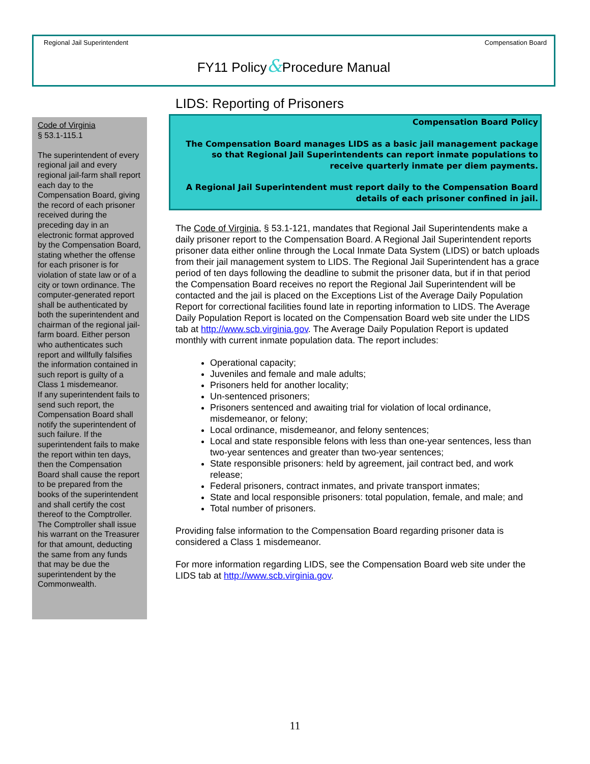Regional Jail Superintendent Compensation Board
FY11 Policy&Procedure Manual
Code of Virginia
§ 53.1-115.1
The superintendent of every regional jail and every regional jail-farm shall report each day to the Compensation Board, giving the record of each prisoner received during the preceding day in an electronic format approved by the Compensation Board, stating whether the offense for each prisoner is for violation of state law or of a city or town ordinance. The computer-generated report shall be authenticated by both the superintendent and chairman of the regional jail-farm board. Either person who authenticates such report and willfully falsifies the information contained in such report is guilty of a Class 1 misdemeanor.
If any superintendent fails to send such report, the Compensation Board shall notify the superintendent of such failure. If the superintendent fails to make the report within ten days, then the Compensation Board shall cause the report to be prepared from the books of the superintendent and shall certify the cost thereof to the Comptroller. The Comptroller shall issue his warrant on the Treasurer for that amount, deducting the same from any funds that may be due the superintendent by the Commonwealth.
LIDS: Reporting of Prisoners
Compensation Board Policy
The Compensation Board manages LIDS as a basic jail management package so that Regional Jail Superintendents can report inmate populations to receive quarterly inmate per diem payments.
A Regional Jail Superintendent must report daily to the Compensation Board details of each prisoner confined in jail.
The Code of Virginia, § 53.1-121, mandates that Regional Jail Superintendents make a daily prisoner report to the Compensation Board. A Regional Jail Superintendent reports prisoner data either online through the Local Inmate Data System (LIDS) or batch uploads from their jail management system to LIDS. The Regional Jail Superintendent has a grace period of ten days following the deadline to submit the prisoner data, but if in that period the Compensation Board receives no report the Regional Jail Superintendent will be contacted and the jail is placed on the Exceptions List of the Average Daily Population Report for correctional facilities found late in reporting information to LIDS. The Average Daily Population Report is located on the Compensation Board web site under the LIDS tab at http://www.scb.virginia.gov. The Average Daily Population Report is updated monthly with current inmate population data. The report includes:
Operational capacity;
Juveniles and female and male adults;
Prisoners held for another locality;
Un-sentenced prisoners;
Prisoners sentenced and awaiting trial for violation of local ordinance, misdemeanor, or felony;
Local ordinance, misdemeanor, and felony sentences;
Local and state responsible felons with less than one-year sentences, less than two-year sentences and greater than two-year sentences;
State responsible prisoners: held by agreement, jail contract bed, and work release;
Federal prisoners, contract inmates, and private transport inmates;
State and local responsible prisoners: total population, female, and male; and
Total number of prisoners.
Providing false information to the Compensation Board regarding prisoner data is considered a Class 1 misdemeanor.
For more information regarding LIDS, see the Compensation Board web site under the LIDS tab at http://www.scb.virginia.gov.
11